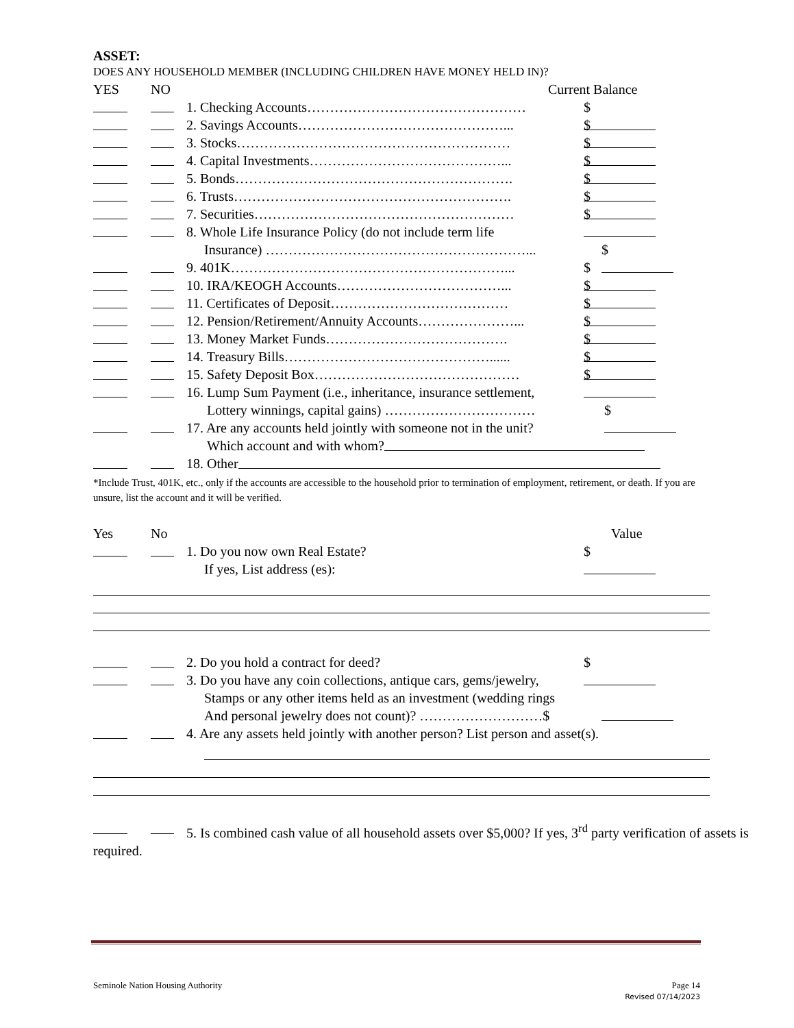ASSET:
DOES ANY HOUSEHOLD MEMBER (INCLUDING CHILDREN HAVE MONEY HELD IN)?
YES NO Current Balance
1. Checking Accounts………………………………………… $
2. Savings Accounts………………………………………... $
3. Stocks…………………………………………………… $
4. Capital Investments……………………………………... $
5. Bonds……………………………………………………. $
6. Trusts……………………………………………………. $
7. Securities………………………………………………… $
8. Whole Life Insurance Policy (do not include term life
Insurance) …………………………………………………... $
9. 401K……………………………………………………... $
10. IRA/KEOGH Accounts………………………………... $
11. Certificates of Deposit………………………………… $
12. Pension/Retirement/Annuity Accounts…………………... $
13. Money Market Funds…………………………………. $
14. Treasury Bills………………………………………...... $
15. Safety Deposit Box……………………………………… $
16. Lump Sum Payment (i.e., inheritance, insurance settlement,
Lottery winnings, capital gains) …………………………… $
17. Are any accounts held jointly with someone not in the unit?
Which account and with whom?
18. Other
*Include Trust, 401K, etc., only if the accounts are accessible to the household prior to termination of employment, retirement, or death. If you are unsure, list the account and it will be verified.
Yes No Value
1. Do you now own Real Estate? $
If yes, List address (es):
2. Do you hold a contract for deed? $
3. Do you have any coin collections, antique cars, gems/jewelry,
Stamps or any other items held as an investment (wedding rings
And personal jewelry does not count)? ………………………$
4. Are any assets held jointly with another person? List person and asset(s).
5. Is combined cash value of all household assets over $5,000? If yes, 3<sup>rd</sup> party verification of assets is required.
Seminole Nation Housing Authority Page 14
Revised 07/14/2023